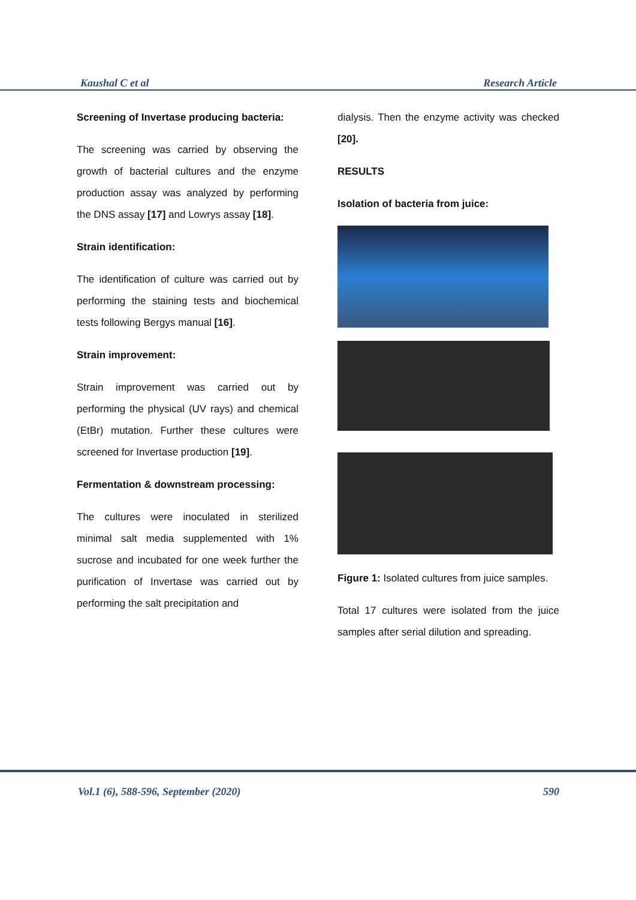Kaushal C et al Research Article
Screening of Invertase producing bacteria:
The screening was carried by observing the growth of bacterial cultures and the enzyme production assay was analyzed by performing the DNS assay [17] and Lowrys assay [18].
Strain identification:
The identification of culture was carried out by performing the staining tests and biochemical tests following Bergys manual [16].
Strain improvement:
Strain improvement was carried out by performing the physical (UV rays) and chemical (EtBr) mutation. Further these cultures were screened for Invertase production [19].
Fermentation & downstream processing:
The cultures were inoculated in sterilized minimal salt media supplemented with 1% sucrose and incubated for one week further the purification of Invertase was carried out by performing the salt precipitation and
dialysis. Then the enzyme activity was checked [20].
RESULTS
Isolation of bacteria from juice:
Figure 1: Isolated cultures from juice samples.
Total 17 cultures were isolated from the juice samples after serial dilution and spreading.
Vol.1 (6), 588-596, September (2020) 590